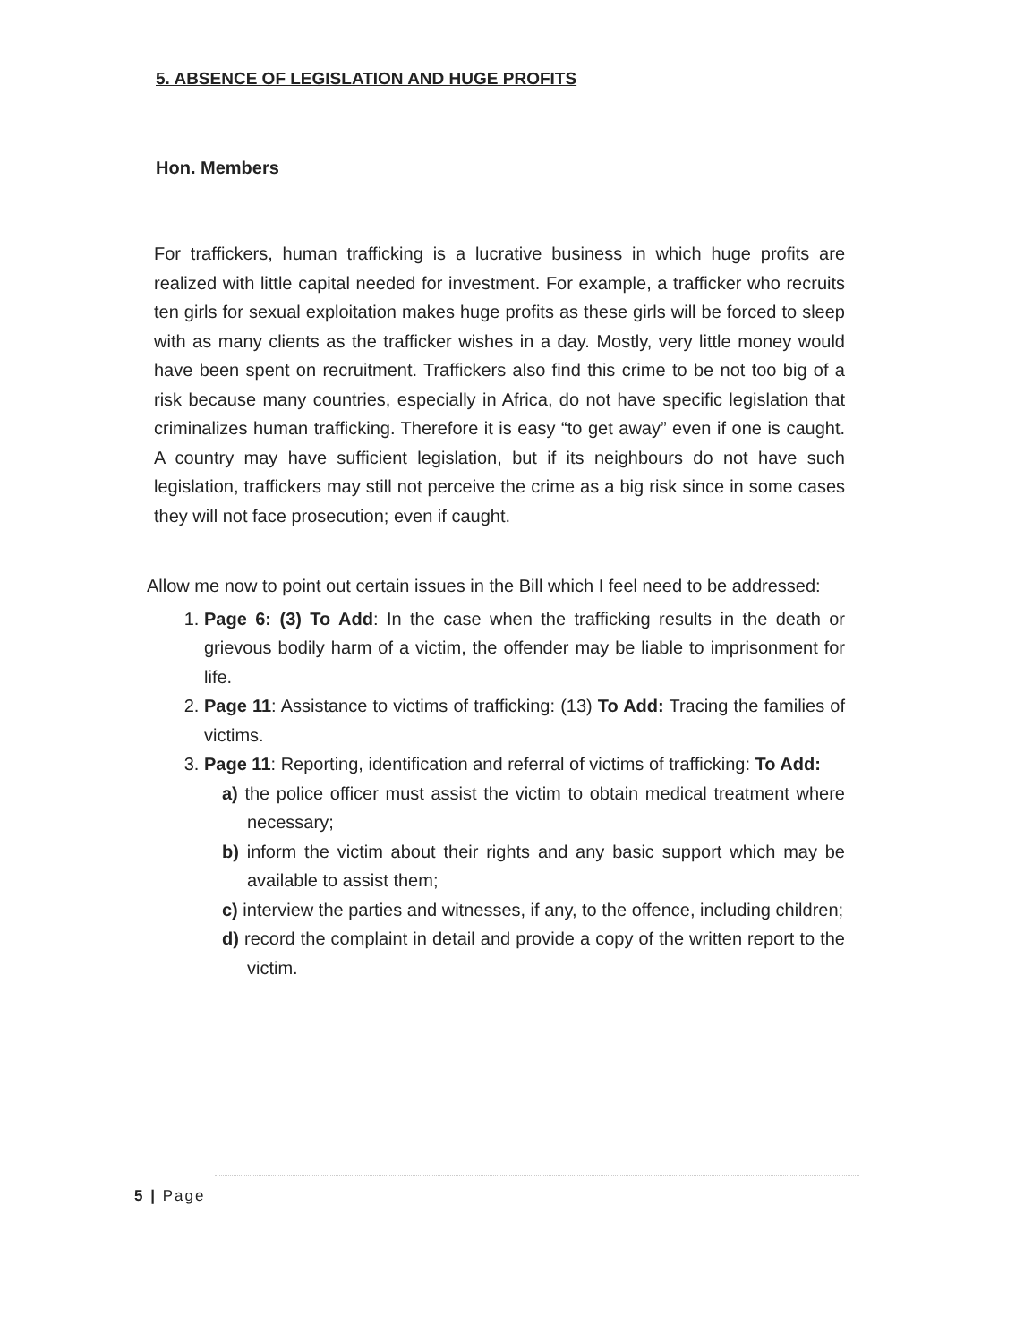5. ABSENCE OF LEGISLATION AND HUGE PROFITS
Hon. Members
For traffickers, human trafficking is a lucrative business in which huge profits are realized with little capital needed for investment. For example, a trafficker who recruits ten girls for sexual exploitation makes huge profits as these girls will be forced to sleep with as many clients as the trafficker wishes in a day. Mostly, very little money would have been spent on recruitment. Traffickers also find this crime to be not too big of a risk because many countries, especially in Africa, do not have specific legislation that criminalizes human trafficking. Therefore it is easy “to get away” even if one is caught. A country may have sufficient legislation, but if its neighbours do not have such legislation, traffickers may still not perceive the crime as a big risk since in some cases they will not face prosecution; even if caught.
Allow me now to point out certain issues in the Bill which I feel need to be addressed:
1. Page 6: (3) To Add: In the case when the trafficking results in the death or grievous bodily harm of a victim, the offender may be liable to imprisonment for life.
2. Page 11: Assistance to victims of trafficking: (13) To Add: Tracing the families of victims.
3. Page 11: Reporting, identification and referral of victims of trafficking: To Add:
a) the police officer must assist the victim to obtain medical treatment where necessary;
b) inform the victim about their rights and any basic support which may be available to assist them;
c) interview the parties and witnesses, if any, to the offence, including children;
d) record the complaint in detail and provide a copy of the written report to the victim.
5 | Page